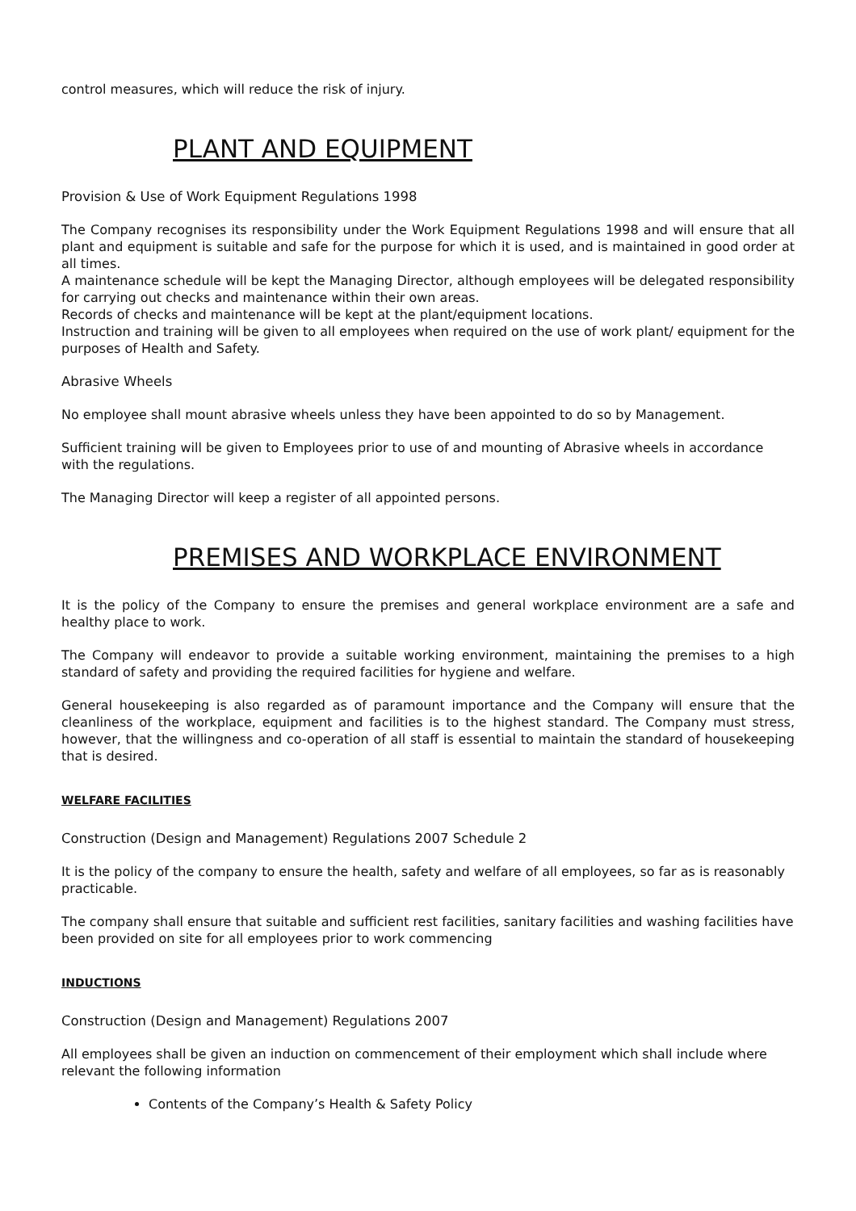control measures, which will reduce the risk of injury.
PLANT AND EQUIPMENT
Provision & Use of Work Equipment Regulations 1998
The Company recognises its responsibility under the Work Equipment Regulations 1998 and will ensure that all plant and equipment is suitable and safe for the purpose for which it is used, and is maintained in good order at all times.
A maintenance schedule will be kept the Managing Director, although employees will be delegated responsibility for carrying out checks and maintenance within their own areas.
Records of checks and maintenance will be kept at the plant/equipment locations.
Instruction and training will be given to all employees when required on the use of work plant/ equipment for the purposes of Health and Safety.
Abrasive Wheels
No employee shall mount abrasive wheels unless they have been appointed to do so by Management.
Sufficient training will be given to Employees prior to use of and mounting of Abrasive wheels in accordance with the regulations.
The Managing Director will keep a register of all appointed persons.
PREMISES AND WORKPLACE ENVIRONMENT
It is the policy of the Company to ensure the premises and general workplace environment are a safe and healthy place to work.
The Company will endeavor to provide a suitable working environment, maintaining the premises to a high standard of safety and providing the required facilities for hygiene and welfare.
General housekeeping is also regarded as of paramount importance and the Company will ensure that the cleanliness of the workplace, equipment and facilities is to the highest standard. The Company must stress, however, that the willingness and co-operation of all staff is essential to maintain the standard of housekeeping that is desired.
WELFARE FACILITIES
Construction (Design and Management) Regulations 2007 Schedule 2
It is the policy of the company to ensure the health, safety and welfare of all employees, so far as is reasonably practicable.
The company shall ensure that suitable and sufficient rest facilities, sanitary facilities and washing facilities have been provided on site for all employees prior to work commencing
INDUCTIONS
Construction (Design and Management) Regulations 2007
All employees shall be given an induction on commencement of their employment which shall include where relevant the following information
Contents of the Company’s Health & Safety Policy